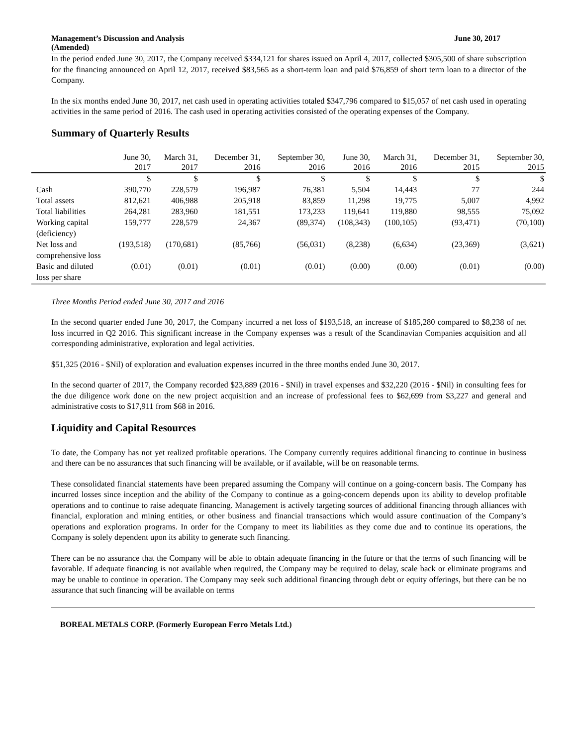Management’s Discussion and Analysis
(Amended) June 30, 2017
In the period ended June 30, 2017, the Company received $334,121 for shares issued on April 4, 2017, collected $305,500 of share subscription for the financing announced on April 12, 2017, received $83,565 as a short-term loan and paid $76,859 of short term loan to a director of the Company.
In the six months ended June 30, 2017, net cash used in operating activities totaled $347,796 compared to $15,057 of net cash used in operating activities in the same period of 2016. The cash used in operating activities consisted of the operating expenses of the Company.
Summary of Quarterly Results
| | June 30, 2017 | March 31, 2017 | December 31, 2016 | September 30, 2016 | June 30, 2016 | March 31, 2016 | December 31, 2015 | September 30, 2015 |
| --- | --- | --- | --- | --- | --- | --- | --- | --- |
| | $ | $ | $ | $ | $ | $ | $ | $ |
| Cash | 390,770 | 228,579 | 196,987 | 76,381 | 5,504 | 14,443 | 77 | 244 |
| Total assets | 812,621 | 406,988 | 205,918 | 83,859 | 11,298 | 19,775 | 5,007 | 4,992 |
| Total liabilities | 264,281 | 283,960 | 181,551 | 173,233 | 119,641 | 119,880 | 98,555 | 75,092 |
| Working capital (deficiency) | 159,777 | 228,579 | 24,367 | (89,374) | (108,343) | (100,105) | (93,471) | (70,100) |
| Net loss and comprehensive loss | (193,518) | (170,681) | (85,766) | (56,031) | (8,238) | (6,634) | (23,369) | (3,621) |
| Basic and diluted loss per share | (0.01) | (0.01) | (0.01) | (0.01) | (0.00) | (0.00) | (0.01) | (0.00) |
Three Months Period ended June 30, 2017 and 2016
In the second quarter ended June 30, 2017, the Company incurred a net loss of $193,518, an increase of $185,280 compared to $8,238 of net loss incurred in Q2 2016. This significant increase in the Company expenses was a result of the Scandinavian Companies acquisition and all corresponding administrative, exploration and legal activities.
$51,325 (2016 - $Nil) of exploration and evaluation expenses incurred in the three months ended June 30, 2017.
In the second quarter of 2017, the Company recorded $23,889 (2016 - $Nil) in travel expenses and $32,220 (2016 - $Nil) in consulting fees for the due diligence work done on the new project acquisition and an increase of professional fees to $62,699 from $3,227 and general and administrative costs to $17,911 from $68 in 2016.
Liquidity and Capital Resources
To date, the Company has not yet realized profitable operations. The Company currently requires additional financing to continue in business and there can be no assurances that such financing will be available, or if available, will be on reasonable terms.
These consolidated financial statements have been prepared assuming the Company will continue on a going-concern basis. The Company has incurred losses since inception and the ability of the Company to continue as a going-concern depends upon its ability to develop profitable operations and to continue to raise adequate financing. Management is actively targeting sources of additional financing through alliances with financial, exploration and mining entities, or other business and financial transactions which would assure continuation of the Company’s operations and exploration programs. In order for the Company to meet its liabilities as they come due and to continue its operations, the Company is solely dependent upon its ability to generate such financing.
There can be no assurance that the Company will be able to obtain adequate financing in the future or that the terms of such financing will be favorable. If adequate financing is not available when required, the Company may be required to delay, scale back or eliminate programs and may be unable to continue in operation. The Company may seek such additional financing through debt or equity offerings, but there can be no assurance that such financing will be available on terms
BOREAL METALS CORP. (Formerly European Ferro Metals Ltd.)